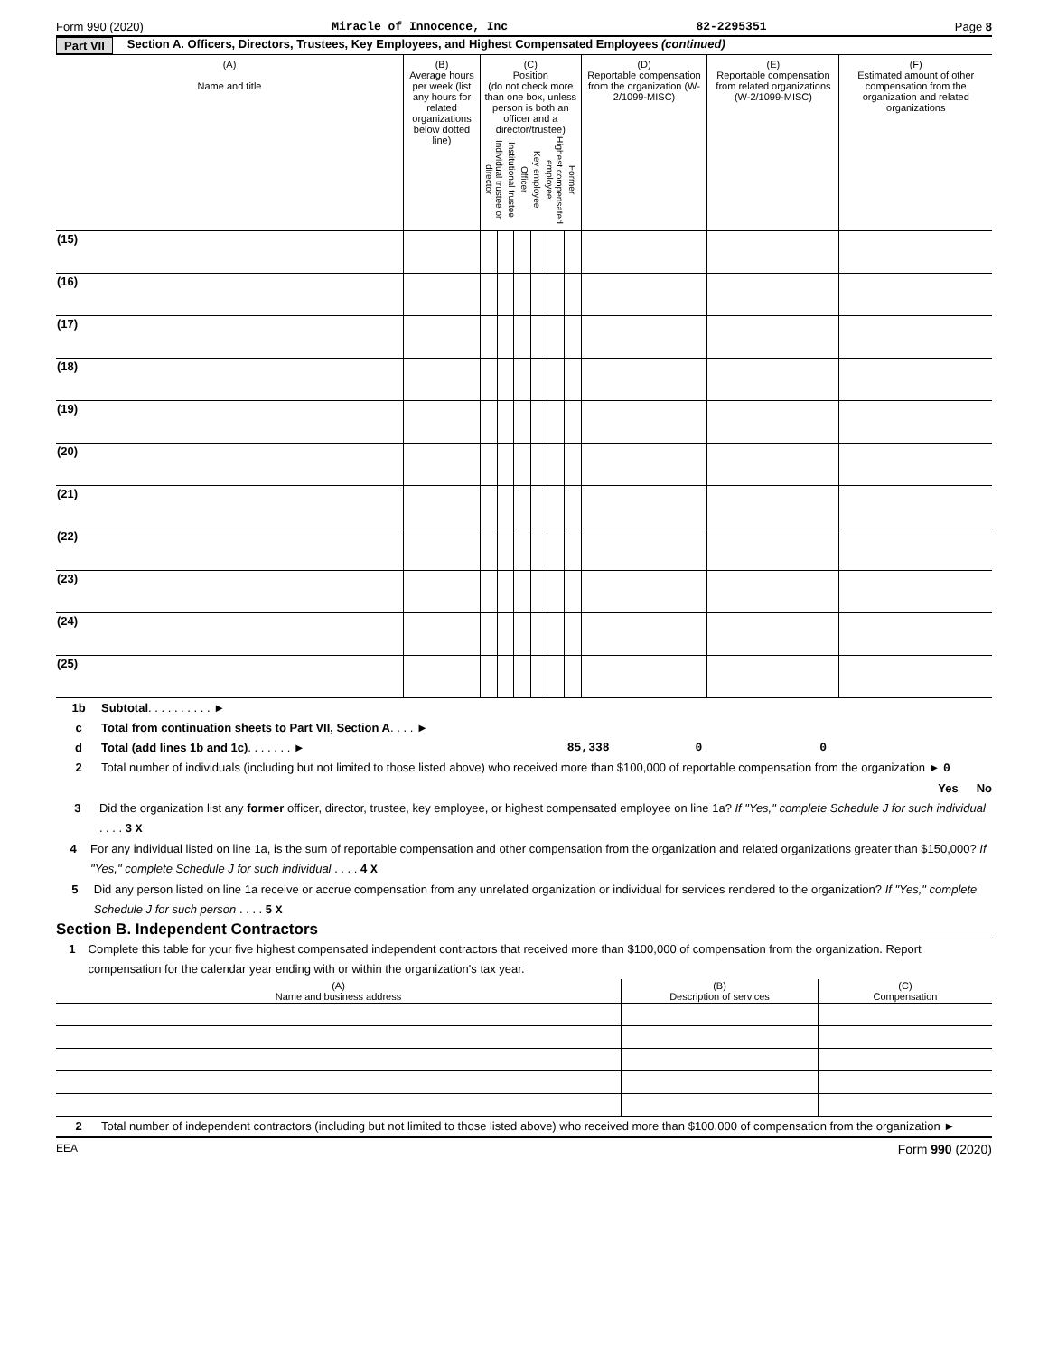Form 990 (2020) Miracle of Innocence, Inc 82-2295351 Page 8
Part VII Section A. Officers, Directors, Trustees, Key Employees, and Highest Compensated Employees (continued)
| (A) Name and title | (B) Average hours per week (list any hours for related organizations below dotted line) | (C) Position (do not check more than one box, unless person is both an officer and a director/trustee) Individual trustee or director Institutional trustee Officer Key employee Highest compensated employee Former | | | | | | (D) Reportable compensation from the organization (W-2/1099-MISC) | (E) Reportable compensation from related organizations (W-2/1099-MISC) | (F) Estimated amount of other compensation from the organization and related organizations |
| --- | --- | --- | --- | --- | --- | --- | --- | --- | --- | --- |
| (15) | | | | | | | | | | |
| (16) | | | | | | | | | | |
| (17) | | | | | | | | | | |
| (18) | | | | | | | | | | |
| (19) | | | | | | | | | | |
| (20) | | | | | | | | | | |
| (21) | | | | | | | | | | |
| (22) | | | | | | | | | | |
| (23) | | | | | | | | | | |
| (24) | | | | | | | | | | |
| (25) | | | | | | | | | | |
1b Subtotal . . . . . . . . . . ►
c Total from continuation sheets to Part VII, Section A . . . . ►
d Total (add lines 1b and 1c) . . . . . . . ► 85,338 0 0
2 Total number of individuals (including but not limited to those listed above) who received more than $100,000 of reportable compensation from the organization ► 0
Yes No
3 Did the organization list any former officer, director, trustee, key employee, or highest compensated employee on line 1a? If "Yes," complete Schedule J for such individual . . . . 3 X
4 For any individual listed on line 1a, is the sum of reportable compensation and other compensation from the organization and related organizations greater than $150,000? If "Yes," complete Schedule J for such individual . . . . 4 X
5 Did any person listed on line 1a receive or accrue compensation from any unrelated organization or individual for services rendered to the organization? If "Yes," complete Schedule J for such person . . . . 5 X
Section B. Independent Contractors
1 Complete this table for your five highest compensated independent contractors that received more than $100,000 of compensation from the organization. Report compensation for the calendar year ending with or within the organization's tax year.
| (A) Name and business address | (B) Description of services | (C) Compensation |
2 Total number of independent contractors (including but not limited to those listed above) who received more than $100,000 of compensation from the organization ►
EEA Form 990 (2020)